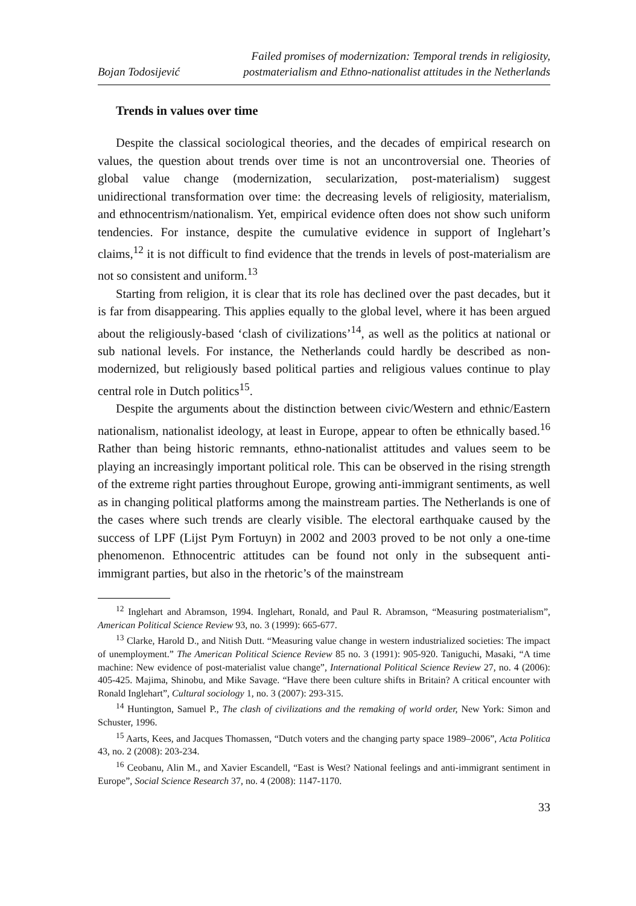Bojan Todosijević
Failed promises of modernization: Temporal trends in religiosity,
postmaterialism and Ethno-nationalist attitudes in the Netherlands
Trends in values over time
Despite the classical sociological theories, and the decades of empirical research on values, the question about trends over time is not an uncontroversial one. Theories of global value change (modernization, secularization, post-materialism) suggest unidirectional transformation over time: the decreasing levels of religiosity, materialism, and ethnocentrism/nationalism. Yet, empirical evidence often does not show such uniform tendencies. For instance, despite the cumulative evidence in support of Inglehart’s claims,<sup>12</sup> it is not difficult to find evidence that the trends in levels of post-materialism are not so consistent and uniform.<sup>13</sup>
Starting from religion, it is clear that its role has declined over the past decades, but it is far from disappearing. This applies equally to the global level, where it has been argued about the religiously-based ‘clash of civilizations’<sup>14</sup>, as well as the politics at national or sub national levels. For instance, the Netherlands could hardly be described as non-modernized, but religiously based political parties and religious values continue to play central role in Dutch politics<sup>15</sup>.
Despite the arguments about the distinction between civic/Western and ethnic/Eastern nationalism, nationalist ideology, at least in Europe, appear to often be ethnically based.<sup>16</sup> Rather than being historic remnants, ethno-nationalist attitudes and values seem to be playing an increasingly important political role. This can be observed in the rising strength of the extreme right parties throughout Europe, growing anti-immigrant sentiments, as well as in changing political platforms among the mainstream parties. The Netherlands is one of the cases where such trends are clearly visible. The electoral earthquake caused by the success of LPF (Lijst Pym Fortuyn) in 2002 and 2003 proved to be not only a one-time phenomenon. Ethnocentric attitudes can be found not only in the subsequent anti-immigrant parties, but also in the rhetoric’s of the mainstream
<sup>12</sup> Inglehart and Abramson, 1994. Inglehart, Ronald, and Paul R. Abramson, “Measuring postmaterialism”, American Political Science Review 93, no. 3 (1999): 665-677.
<sup>13</sup> Clarke, Harold D., and Nitish Dutt. “Measuring value change in western industrialized societies: The impact of unemployment.” The American Political Science Review 85 no. 3 (1991): 905-920. Taniguchi, Masaki, “A time machine: New evidence of post-materialist value change”, International Political Science Review 27, no. 4 (2006): 405-425. Majima, Shinobu, and Mike Savage. “Have there been culture shifts in Britain? A critical encounter with Ronald Inglehart”, Cultural sociology 1, no. 3 (2007): 293-315.
<sup>14</sup> Huntington, Samuel P., The clash of civilizations and the remaking of world order, New York: Simon and Schuster, 1996.
<sup>15</sup> Aarts, Kees, and Jacques Thomassen, “Dutch voters and the changing party space 1989–2006”, Acta Politica 43, no. 2 (2008): 203-234.
<sup>16</sup> Ceobanu, Alin M., and Xavier Escandell, “East is West? National feelings and anti-immigrant sentiment in Europe”, Social Science Research 37, no. 4 (2008): 1147-1170.
33